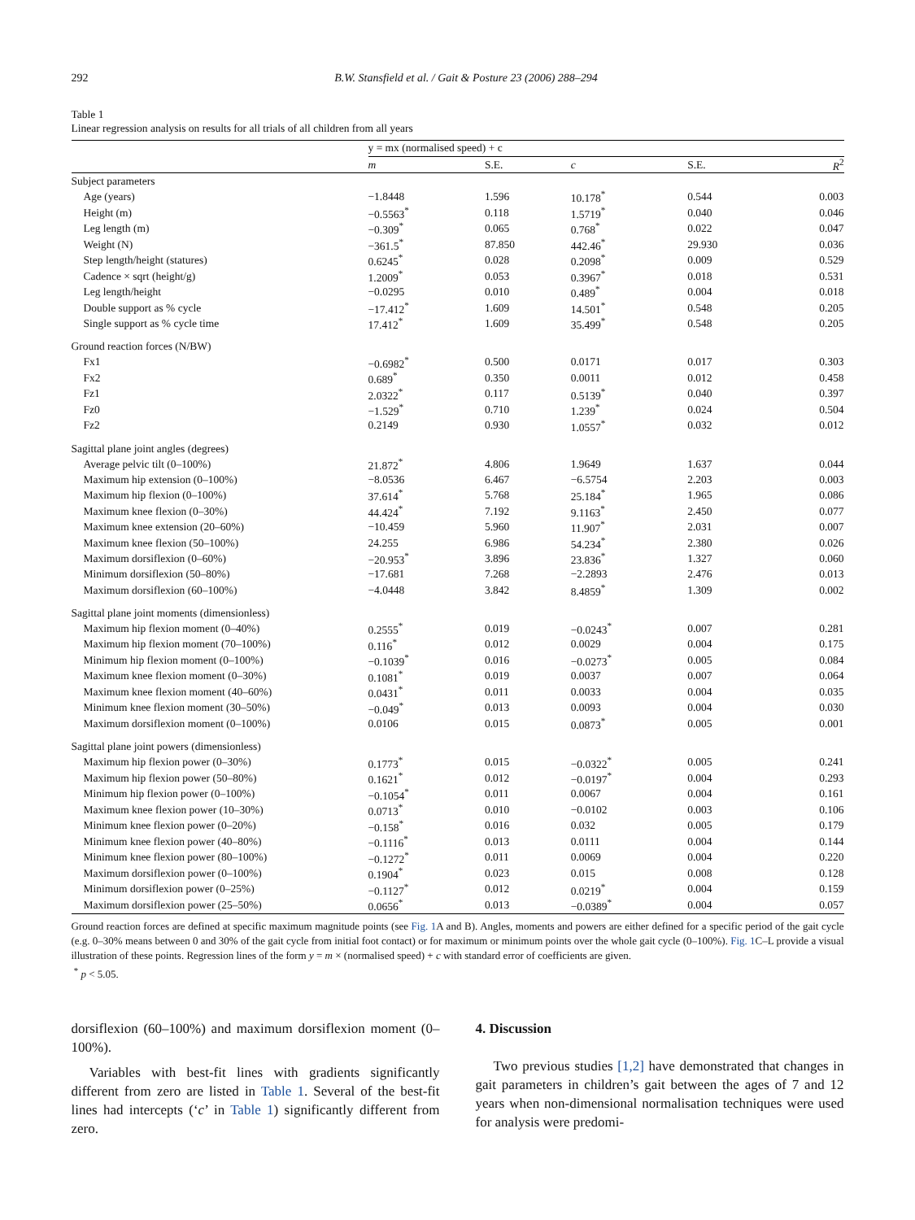292 B.W. Stansfield et al. / Gait & Posture 23 (2006) 288–294
Table 1
Linear regression analysis on results for all trials of all children from all years
| | y = mx (normalised speed) + c | | | | |
| --- | --- | --- | --- | --- | --- |
| | m | S.E. | c | S.E. | R<sup>2</sup> |
| Subject parameters | | | | | |
| Age (years) | −1.8448 | 1.596 | 10.178<sup>*</sup> | 0.544 | 0.003 |
| Height (m) | −0.5563<sup>*</sup> | 0.118 | 1.5719<sup>*</sup> | 0.040 | 0.046 |
| Leg length (m) | −0.309<sup>*</sup> | 0.065 | 0.768<sup>*</sup> | 0.022 | 0.047 |
| Weight (N) | −361.5<sup>*</sup> | 87.850 | 442.46<sup>*</sup> | 29.930 | 0.036 |
| Step length/height (statures) | 0.6245<sup>*</sup> | 0.028 | 0.2098<sup>*</sup> | 0.009 | 0.529 |
| Cadence × sqrt (height/g) | 1.2009<sup>*</sup> | 0.053 | 0.3967<sup>*</sup> | 0.018 | 0.531 |
| Leg length/height | −0.0295 | 0.010 | 0.489<sup>*</sup> | 0.004 | 0.018 |
| Double support as % cycle | −17.412<sup>*</sup> | 1.609 | 14.501<sup>*</sup> | 0.548 | 0.205 |
| Single support as % cycle time | 17.412<sup>*</sup> | 1.609 | 35.499<sup>*</sup> | 0.548 | 0.205 |
| Ground reaction forces (N/BW) | | | | | |
| Fx1 | −0.6982<sup>*</sup> | 0.500 | 0.0171 | 0.017 | 0.303 |
| Fx2 | 0.689<sup>*</sup> | 0.350 | 0.0011 | 0.012 | 0.458 |
| Fz1 | 2.0322<sup>*</sup> | 0.117 | 0.5139<sup>*</sup> | 0.040 | 0.397 |
| Fz0 | −1.529<sup>*</sup> | 0.710 | 1.239<sup>*</sup> | 0.024 | 0.504 |
| Fz2 | 0.2149 | 0.930 | 1.0557<sup>*</sup> | 0.032 | 0.012 |
| Sagittal plane joint angles (degrees) | | | | | |
| Average pelvic tilt (0–100%) | 21.872<sup>*</sup> | 4.806 | 1.9649 | 1.637 | 0.044 |
| Maximum hip extension (0–100%) | −8.0536 | 6.467 | −6.5754 | 2.203 | 0.003 |
| Maximum hip flexion (0–100%) | 37.614<sup>*</sup> | 5.768 | 25.184<sup>*</sup> | 1.965 | 0.086 |
| Maximum knee flexion (0–30%) | 44.424<sup>*</sup> | 7.192 | 9.1163<sup>*</sup> | 2.450 | 0.077 |
| Maximum knee extension (20–60%) | −10.459 | 5.960 | 11.907<sup>*</sup> | 2.031 | 0.007 |
| Maximum knee flexion (50–100%) | 24.255 | 6.986 | 54.234<sup>*</sup> | 2.380 | 0.026 |
| Maximum dorsiflexion (0–60%) | −20.953<sup>*</sup> | 3.896 | 23.836<sup>*</sup> | 1.327 | 0.060 |
| Minimum dorsiflexion (50–80%) | −17.681 | 7.268 | −2.2893 | 2.476 | 0.013 |
| Maximum dorsiflexion (60–100%) | −4.0448 | 3.842 | 8.4859<sup>*</sup> | 1.309 | 0.002 |
| Sagittal plane joint moments (dimensionless) | | | | | |
| Maximum hip flexion moment (0–40%) | 0.2555<sup>*</sup> | 0.019 | −0.0243<sup>*</sup> | 0.007 | 0.281 |
| Maximum hip flexion moment (70–100%) | 0.116<sup>*</sup> | 0.012 | 0.0029 | 0.004 | 0.175 |
| Minimum hip flexion moment (0–100%) | −0.1039<sup>*</sup> | 0.016 | −0.0273<sup>*</sup> | 0.005 | 0.084 |
| Maximum knee flexion moment (0–30%) | 0.1081<sup>*</sup> | 0.019 | 0.0037 | 0.007 | 0.064 |
| Maximum knee flexion moment (40–60%) | 0.0431<sup>*</sup> | 0.011 | 0.0033 | 0.004 | 0.035 |
| Minimum knee flexion moment (30–50%) | −0.049<sup>*</sup> | 0.013 | 0.0093 | 0.004 | 0.030 |
| Maximum dorsiflexion moment (0–100%) | 0.0106 | 0.015 | 0.0873<sup>*</sup> | 0.005 | 0.001 |
| Sagittal plane joint powers (dimensionless) | | | | | |
| Maximum hip flexion power (0–30%) | 0.1773<sup>*</sup> | 0.015 | −0.0322<sup>*</sup> | 0.005 | 0.241 |
| Maximum hip flexion power (50–80%) | 0.1621<sup>*</sup> | 0.012 | −0.0197<sup>*</sup> | 0.004 | 0.293 |
| Minimum hip flexion power (0–100%) | −0.1054<sup>*</sup> | 0.011 | 0.0067 | 0.004 | 0.161 |
| Maximum knee flexion power (10–30%) | 0.0713<sup>*</sup> | 0.010 | −0.0102 | 0.003 | 0.106 |
| Minimum knee flexion power (0–20%) | −0.158<sup>*</sup> | 0.016 | 0.032 | 0.005 | 0.179 |
| Minimum knee flexion power (40–80%) | −0.1116<sup>*</sup> | 0.013 | 0.0111 | 0.004 | 0.144 |
| Minimum knee flexion power (80–100%) | −0.1272<sup>*</sup> | 0.011 | 0.0069 | 0.004 | 0.220 |
| Maximum dorsiflexion power (0–100%) | 0.1904<sup>*</sup> | 0.023 | 0.015 | 0.008 | 0.128 |
| Minimum dorsiflexion power (0–25%) | −0.1127<sup>*</sup> | 0.012 | 0.0219<sup>*</sup> | 0.004 | 0.159 |
| Maximum dorsiflexion power (25–50%) | 0.0656<sup>*</sup> | 0.013 | −0.0389<sup>*</sup> | 0.004 | 0.057 |
Ground reaction forces are defined at specific maximum magnitude points (see Fig. 1 A and B). Angles, moments and powers are either defined for a specific period of the gait cycle (e.g. 0–30% means between 0 and 30% of the gait cycle from initial foot contact) or for maximum or minimum points over the whole gait cycle (0–100%). Fig. 1 C–L provide a visual illustration of these points. Regression lines of the form y = m × (normalised speed) + c with standard error of coefficients are given.
<sup>*</sup> p < 5.05.
dorsiflexion (60–100%) and maximum dorsiflexion moment (0–100%).
Variables with best-fit lines with gradients significantly different from zero are listed in Table 1. Several of the best-fit lines had intercepts (‘c’ in Table 1) significantly different from zero.
4. Discussion
Two previous studies [1,2] have demonstrated that changes in gait parameters in children’s gait between the ages of 7 and 12 years when non-dimensional normalisation techniques were used for analysis were predomi-